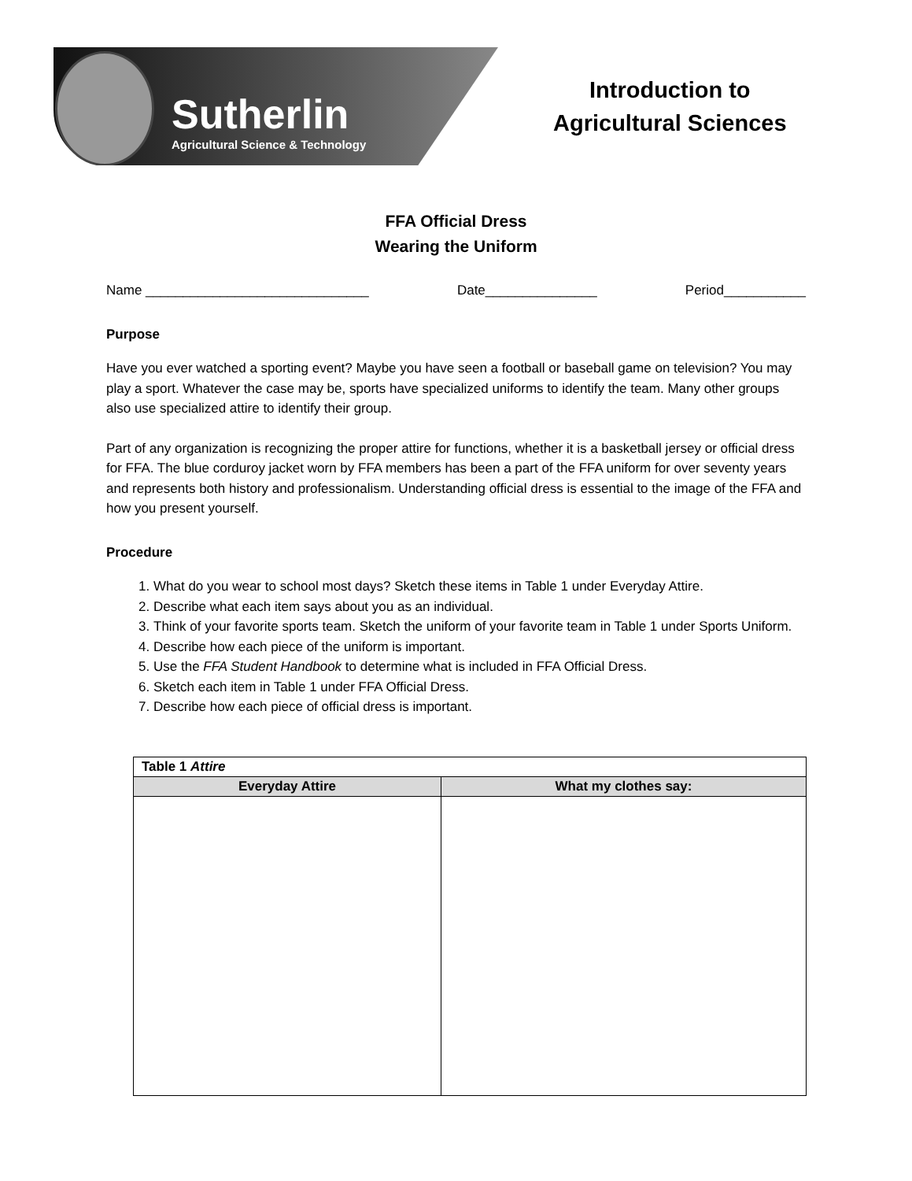Sutherlin
Agricultural Science & Technology
Introduction to
Agricultural Sciences
FFA Official Dress
Wearing the Uniform
Name ______________________________ Date_______________ Period___________
Purpose
Have you ever watched a sporting event? Maybe you have seen a football or baseball game on television? You may play a sport. Whatever the case may be, sports have specialized uniforms to identify the team. Many other groups also use specialized attire to identify their group.
Part of any organization is recognizing the proper attire for functions, whether it is a basketball jersey or official dress for FFA. The blue corduroy jacket worn by FFA members has been a part of the FFA uniform for over seventy years and represents both history and professionalism. Understanding official dress is essential to the image of the FFA and how you present yourself.
Procedure
1. What do you wear to school most days? Sketch these items in Table 1 under Everyday Attire.
2. Describe what each item says about you as an individual.
3. Think of your favorite sports team. Sketch the uniform of your favorite team in Table 1 under Sports Uniform.
4. Describe how each piece of the uniform is important.
5. Use the FFA Student Handbook to determine what is included in FFA Official Dress.
6. Sketch each item in Table 1 under FFA Official Dress.
7. Describe how each piece of official dress is important.
| Table 1 Attire | |
| Everyday Attire | What my clothes say: |